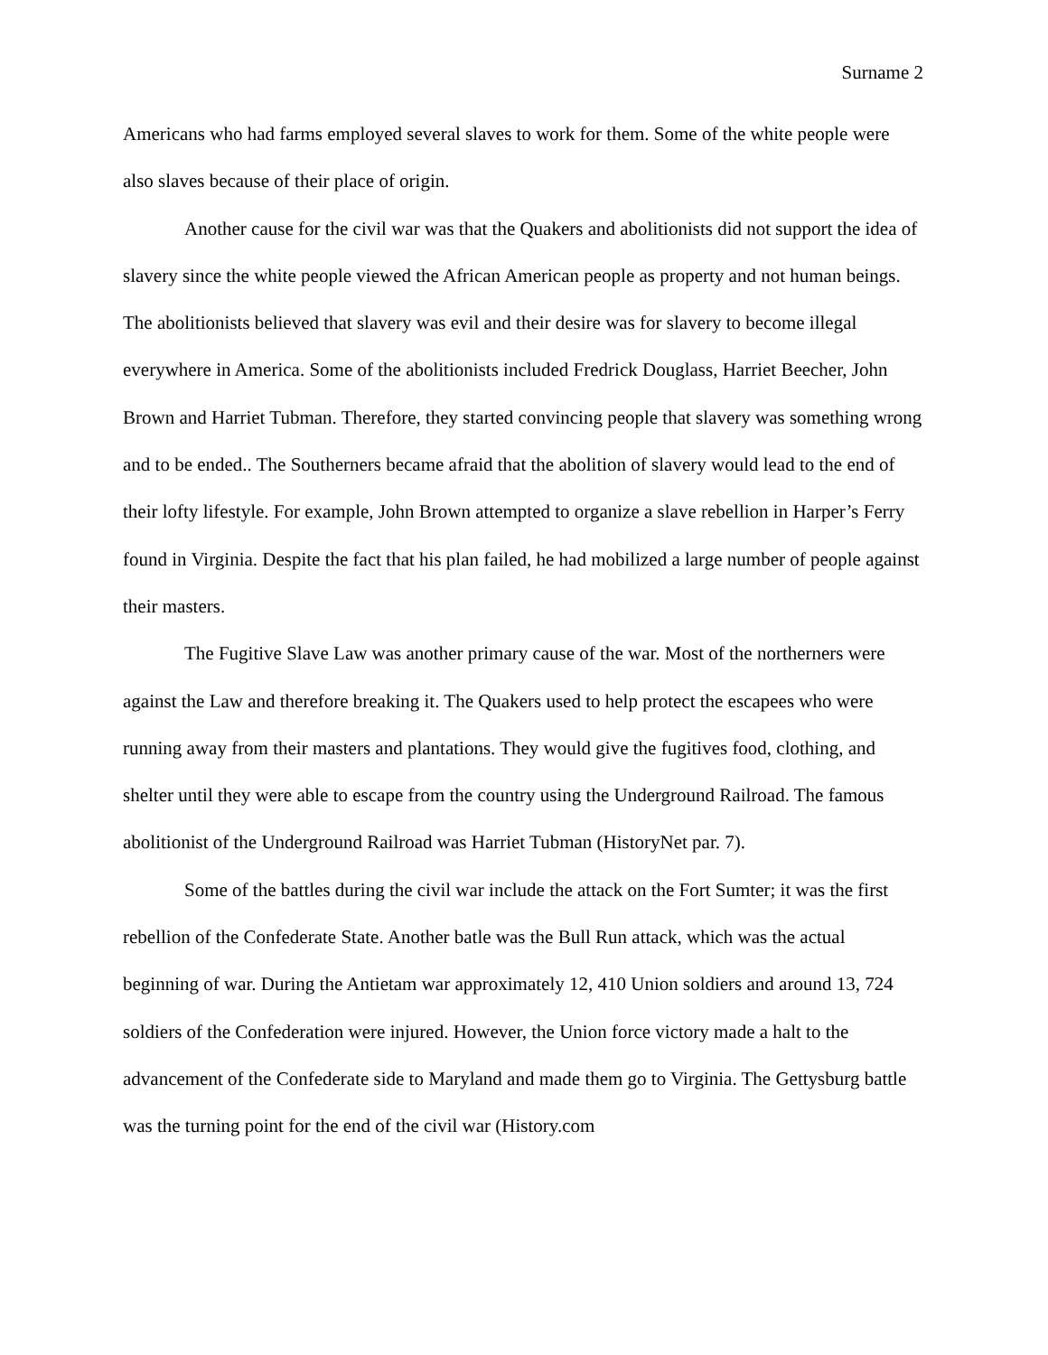Surname 2
Americans who had farms employed several slaves to work for them. Some of the white people were also slaves because of their place of origin.
Another cause for the civil war was that the Quakers and abolitionists did not support the idea of slavery since the white people viewed the African American people as property and not human beings. The abolitionists believed that slavery was evil and their desire was for slavery to become illegal everywhere in America. Some of the abolitionists included Fredrick Douglass, Harriet Beecher, John Brown and Harriet Tubman. Therefore, they started convincing people that slavery was something wrong and to be ended.. The Southerners became afraid that the abolition of slavery would lead to the end of their lofty lifestyle. For example, John Brown attempted to organize a slave rebellion in Harper’s Ferry found in Virginia. Despite the fact that his plan failed, he had mobilized a large number of people against their masters.
The Fugitive Slave Law was another primary cause of the war. Most of the northerners were against the Law and therefore breaking it. The Quakers used to help protect the escapees who were running away from their masters and plantations. They would give the fugitives food, clothing, and shelter until they were able to escape from the country using the Underground Railroad. The famous abolitionist of the Underground Railroad was Harriet Tubman (HistoryNet par. 7).
Some of the battles during the civil war include the attack on the Fort Sumter; it was the first rebellion of the Confederate State. Another batle was the Bull Run attack, which was the actual beginning of war. During the Antietam war approximately 12, 410 Union soldiers and around 13, 724 soldiers of the Confederation were injured. However, the Union force victory made a halt to the advancement of the Confederate side to Maryland and made them go to Virginia. The Gettysburg battle was the turning point for the end of the civil war (History.com